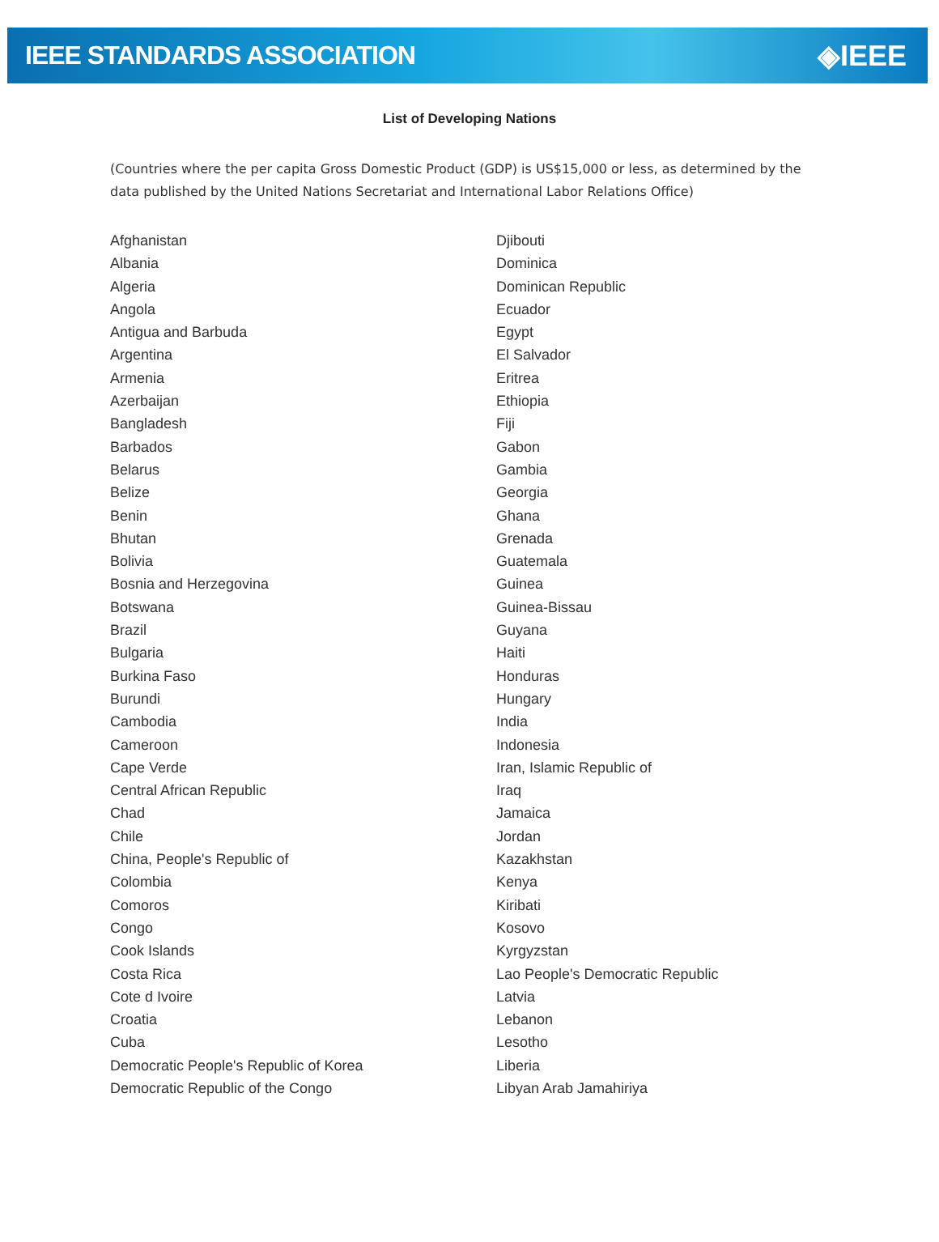IEEE STANDARDS ASSOCIATION ◈IEEE
List of Developing Nations
(Countries where the per capita Gross Domestic Product (GDP) is US$15,000 or less, as determined by the data published by the United Nations Secretariat and International Labor Relations Office)
Afghanistan
Albania
Algeria
Angola
Antigua and Barbuda
Argentina
Armenia
Azerbaijan
Bangladesh
Barbados
Belarus
Belize
Benin
Bhutan
Bolivia
Bosnia and Herzegovina
Botswana
Brazil
Bulgaria
Burkina Faso
Burundi
Cambodia
Cameroon
Cape Verde
Central African Republic
Chad
Chile
China, People's Republic of
Colombia
Comoros
Congo
Cook Islands
Costa Rica
Cote d Ivoire
Croatia
Cuba
Democratic People's Republic of Korea
Democratic Republic of the Congo
Djibouti
Dominica
Dominican Republic
Ecuador
Egypt
El Salvador
Eritrea
Ethiopia
Fiji
Gabon
Gambia
Georgia
Ghana
Grenada
Guatemala
Guinea
Guinea-Bissau
Guyana
Haiti
Honduras
Hungary
India
Indonesia
Iran, Islamic Republic of
Iraq
Jamaica
Jordan
Kazakhstan
Kenya
Kiribati
Kosovo
Kyrgyzstan
Lao People's Democratic Republic
Latvia
Lebanon
Lesotho
Liberia
Libyan Arab Jamahiriya